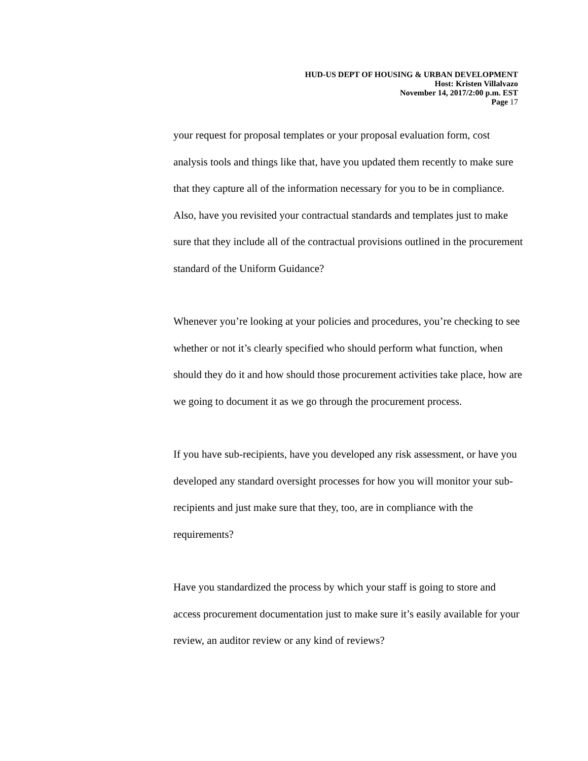HUD-US DEPT OF HOUSING & URBAN DEVELOPMENT
Host: Kristen Villalvazo
November 14, 2017/2:00 p.m. EST
Page 17
your request for proposal templates or your proposal evaluation form, cost analysis tools and things like that, have you updated them recently to make sure that they capture all of the information necessary for you to be in compliance. Also, have you revisited your contractual standards and templates just to make sure that they include all of the contractual provisions outlined in the procurement standard of the Uniform Guidance?
Whenever you’re looking at your policies and procedures, you’re checking to see whether or not it’s clearly specified who should perform what function, when should they do it and how should those procurement activities take place, how are we going to document it as we go through the procurement process.
If you have sub-recipients, have you developed any risk assessment, or have you developed any standard oversight processes for how you will monitor your sub-recipients and just make sure that they, too, are in compliance with the requirements?
Have you standardized the process by which your staff is going to store and access procurement documentation just to make sure it’s easily available for your review, an auditor review or any kind of reviews?